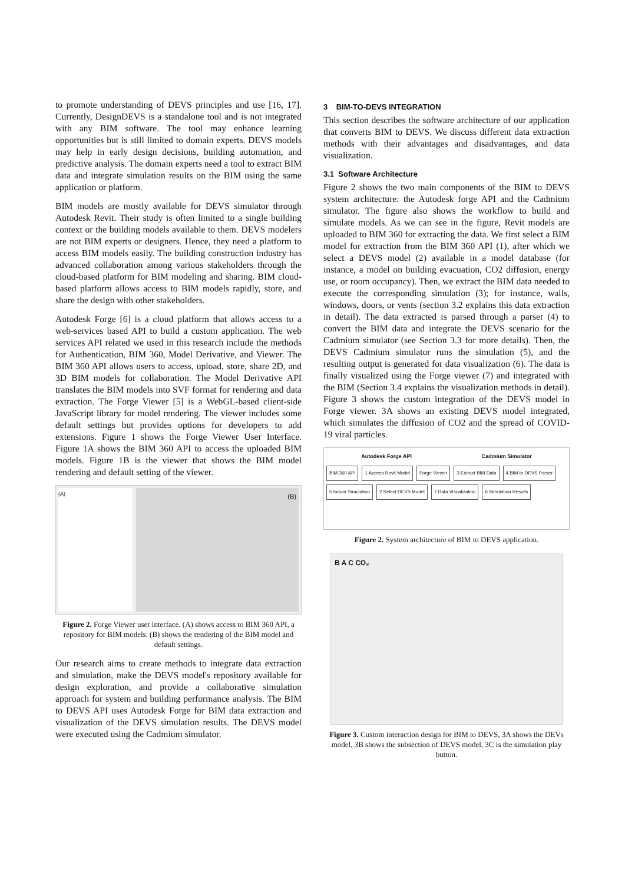to promote understanding of DEVS principles and use [16, 17]. Currently, DesignDEVS is a standalone tool and is not integrated with any BIM software. The tool may enhance learning opportunities but is still limited to domain experts. DEVS models may help in early design decisions, building automation, and predictive analysis. The domain experts need a tool to extract BIM data and integrate simulation results on the BIM using the same application or platform.
BIM models are mostly available for DEVS simulator through Autodesk Revit. Their study is often limited to a single building context or the building models available to them. DEVS modelers are not BIM experts or designers. Hence, they need a platform to access BIM models easily. The building construction industry has advanced collaboration among various stakeholders through the cloud-based platform for BIM modeling and sharing. BIM cloud-based platform allows access to BIM models rapidly, store, and share the design with other stakeholders.
Autodesk Forge [6] is a cloud platform that allows access to a web-services based API to build a custom application. The web services API related we used in this research include the methods for Authentication, BIM 360, Model Derivative, and Viewer. The BIM 360 API allows users to access, upload, store, share 2D, and 3D BIM models for collaboration. The Model Derivative API translates the BIM models into SVF format for rendering and data extraction. The Forge Viewer [5] is a WebGL-based client-side JavaScript library for model rendering. The viewer includes some default settings but provides options for developers to add extensions. Figure 1 shows the Forge Viewer User Interface. Figure 1A shows the BIM 360 API to access the uploaded BIM models. Figure 1B is the viewer that shows the BIM model rendering and default setting of the viewer.
(A)
(B)
Figure 2. Forge Viewer user interface. (A) shows access to BIM 360 API, a repository for BIM models. (B) shows the rendering of the BIM model and default settings.
Our research aims to create methods to integrate data extraction and simulation, make the DEVS model's repository available for design exploration, and provide a collaborative simulation approach for system and building performance analysis. The BIM to DEVS API uses Autodesk Forge for BIM data extraction and visualization of the DEVS simulation results. The DEVS model were executed using the Cadmium simulator.
3 BIM-TO-DEVS INTEGRATION
This section describes the software architecture of our application that converts BIM to DEVS. We discuss different data extraction methods with their advantages and disadvantages, and data visualization.
3.1 Software Architecture
Figure 2 shows the two main components of the BIM to DEVS system architecture: the Autodesk forge API and the Cadmium simulator. The figure also shows the workflow to build and simulate models. As we can see in the figure, Revit models are uploaded to BIM 360 for extracting the data. We first select a BIM model for extraction from the BIM 360 API (1), after which we select a DEVS model (2) available in a model database (for instance, a model on building evacuation, CO2 diffusion, energy use, or room occupancy). Then, we extract the BIM data needed to execute the corresponding simulation (3); for instance, walls, windows, doors, or vents (section 3.2 explains this data extraction in detail). The data extracted is parsed through a parser (4) to convert the BIM data and integrate the DEVS scenario for the Cadmium simulator (see Section 3.3 for more details). Then, the DEVS Cadmium simulator runs the simulation (5), and the resulting output is generated for data visualization (6). The data is finally visualized using the Forge viewer (7) and integrated with the BIM (Section 3.4 explains the visualization methods in detail). Figure 3 shows the custom integration of the DEVS model in Forge viewer. 3A shows an existing DEVS model integrated, which simulates the diffusion of CO2 and the spread of COVID-19 viral particles.
Autodesk Forge API Cadmium Simulator
BIM 360 API 1 Access Revit Model Forge Viewer 3 Extract BIM Data 4 BIM to DEVS Parser 5 Indoor Simulation 2 Select DEVS Model 7 Data Visualization 6 Simulation Results
Figure 2. System architecture of BIM to DEVS application.
B A C CO₂
Figure 3. Custom interaction design for BIM to DEVS, 3A shows the DEVs model, 3B shows the subsection of DEVS model, 3C is the simulation play button.